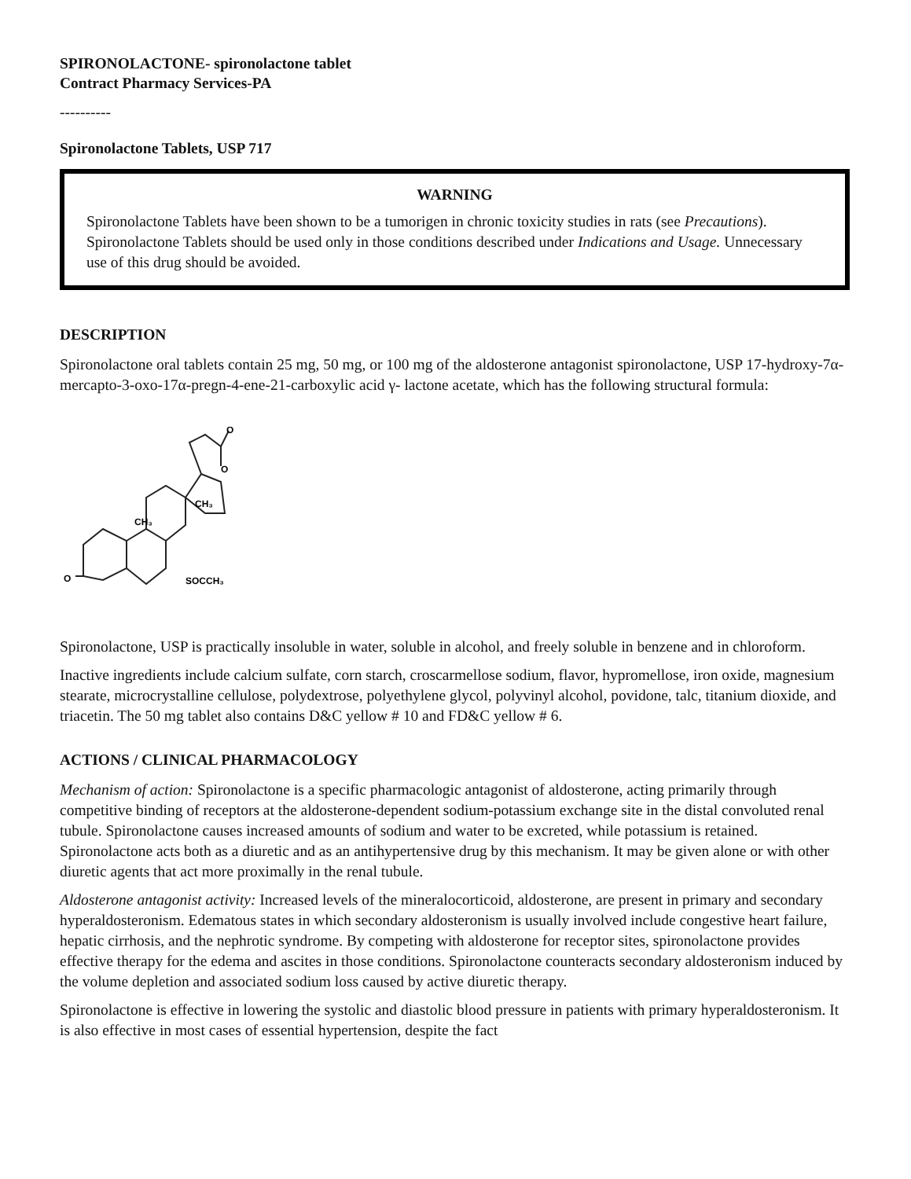SPIRONOLACTONE- spironolactone tablet
Contract Pharmacy Services-PA
----------
Spironolactone Tablets, USP 717
WARNING
Spironolactone Tablets have been shown to be a tumorigen in chronic toxicity studies in rats (see Precautions). Spironolactone Tablets should be used only in those conditions described under Indications and Usage. Unnecessary use of this drug should be avoided.
DESCRIPTION
Spironolactone oral tablets contain 25 mg, 50 mg, or 100 mg of the aldosterone antagonist spironolactone, USP 17-hydroxy-7α-mercapto-3-oxo-17α-pregn-4-ene-21-carboxylic acid γ- lactone acetate, which has the following structural formula:
O
O
O
CH₃
CH₃
SOCCH₃
Spironolactone, USP is practically insoluble in water, soluble in alcohol, and freely soluble in benzene and in chloroform.
Inactive ingredients include calcium sulfate, corn starch, croscarmellose sodium, flavor, hypromellose, iron oxide, magnesium stearate, microcrystalline cellulose, polydextrose, polyethylene glycol, polyvinyl alcohol, povidone, talc, titanium dioxide, and triacetin. The 50 mg tablet also contains D&C yellow # 10 and FD&C yellow # 6.
ACTIONS / CLINICAL PHARMACOLOGY
Mechanism of action: Spironolactone is a specific pharmacologic antagonist of aldosterone, acting primarily through competitive binding of receptors at the aldosterone-dependent sodium-potassium exchange site in the distal convoluted renal tubule. Spironolactone causes increased amounts of sodium and water to be excreted, while potassium is retained. Spironolactone acts both as a diuretic and as an antihypertensive drug by this mechanism. It may be given alone or with other diuretic agents that act more proximally in the renal tubule.
Aldosterone antagonist activity: Increased levels of the mineralocorticoid, aldosterone, are present in primary and secondary hyperaldosteronism. Edematous states in which secondary aldosteronism is usually involved include congestive heart failure, hepatic cirrhosis, and the nephrotic syndrome. By competing with aldosterone for receptor sites, spironolactone provides effective therapy for the edema and ascites in those conditions. Spironolactone counteracts secondary aldosteronism induced by the volume depletion and associated sodium loss caused by active diuretic therapy.
Spironolactone is effective in lowering the systolic and diastolic blood pressure in patients with primary hyperaldosteronism. It is also effective in most cases of essential hypertension, despite the fact